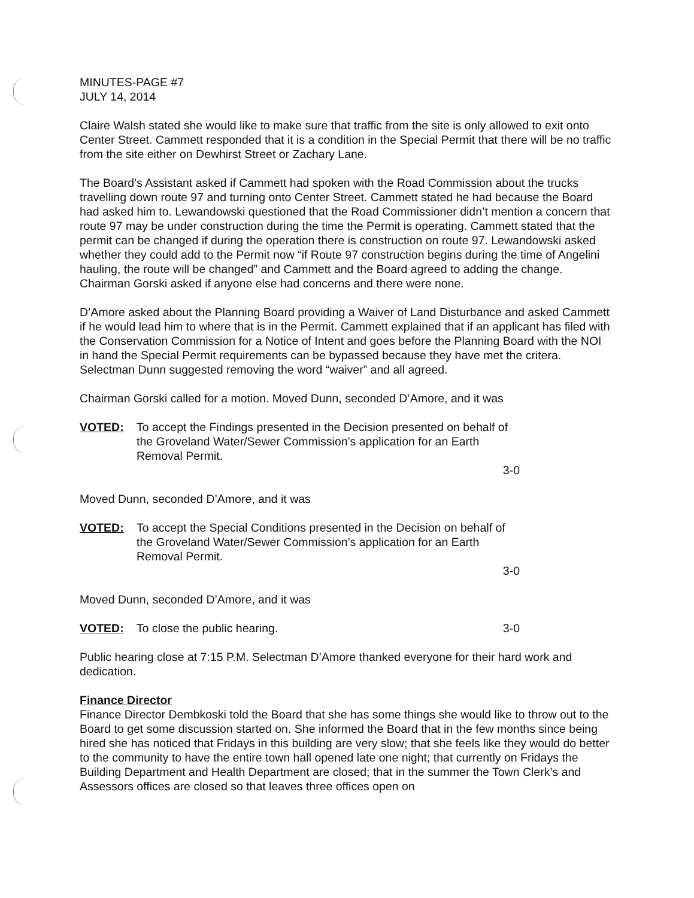MINUTES-PAGE #7
JULY 14, 2014
Claire Walsh stated she would like to make sure that traffic from the site is only allowed to exit onto Center Street. Cammett responded that it is a condition in the Special Permit that there will be no traffic from the site either on Dewhirst Street or Zachary Lane.
The Board’s Assistant asked if Cammett had spoken with the Road Commission about the trucks travelling down route 97 and turning onto Center Street. Cammett stated he had because the Board had asked him to. Lewandowski questioned that the Road Commissioner didn’t mention a concern that route 97 may be under construction during the time the Permit is operating. Cammett stated that the permit can be changed if during the operation there is construction on route 97. Lewandowski asked whether they could add to the Permit now “if Route 97 construction begins during the time of Angelini hauling, the route will be changed” and Cammett and the Board agreed to adding the change. Chairman Gorski asked if anyone else had concerns and there were none.
D’Amore asked about the Planning Board providing a Waiver of Land Disturbance and asked Cammett if he would lead him to where that is in the Permit. Cammett explained that if an applicant has filed with the Conservation Commission for a Notice of Intent and goes before the Planning Board with the NOI in hand the Special Permit requirements can be bypassed because they have met the critera. Selectman Dunn suggested removing the word “waiver” and all agreed.
Chairman Gorski called for a motion. Moved Dunn, seconded D’Amore, and it was
VOTED: To accept the Findings presented in the Decision presented on behalf of the Groveland Water/Sewer Commission’s application for an Earth Removal Permit.
3-0
Moved Dunn, seconded D’Amore, and it was
VOTED: To accept the Special Conditions presented in the Decision on behalf of the Groveland Water/Sewer Commission’s application for an Earth Removal Permit.
3-0
Moved Dunn, seconded D’Amore, and it was
VOTED: To close the public hearing. 3-0
Public hearing close at 7:15 P.M. Selectman D’Amore thanked everyone for their hard work and dedication.
Finance Director
Finance Director Dembkoski told the Board that she has some things she would like to throw out to the Board to get some discussion started on. She informed the Board that in the few months since being hired she has noticed that Fridays in this building are very slow; that she feels like they would do better to the community to have the entire town hall opened late one night; that currently on Fridays the Building Department and Health Department are closed; that in the summer the Town Clerk’s and Assessors offices are closed so that leaves three offices open on